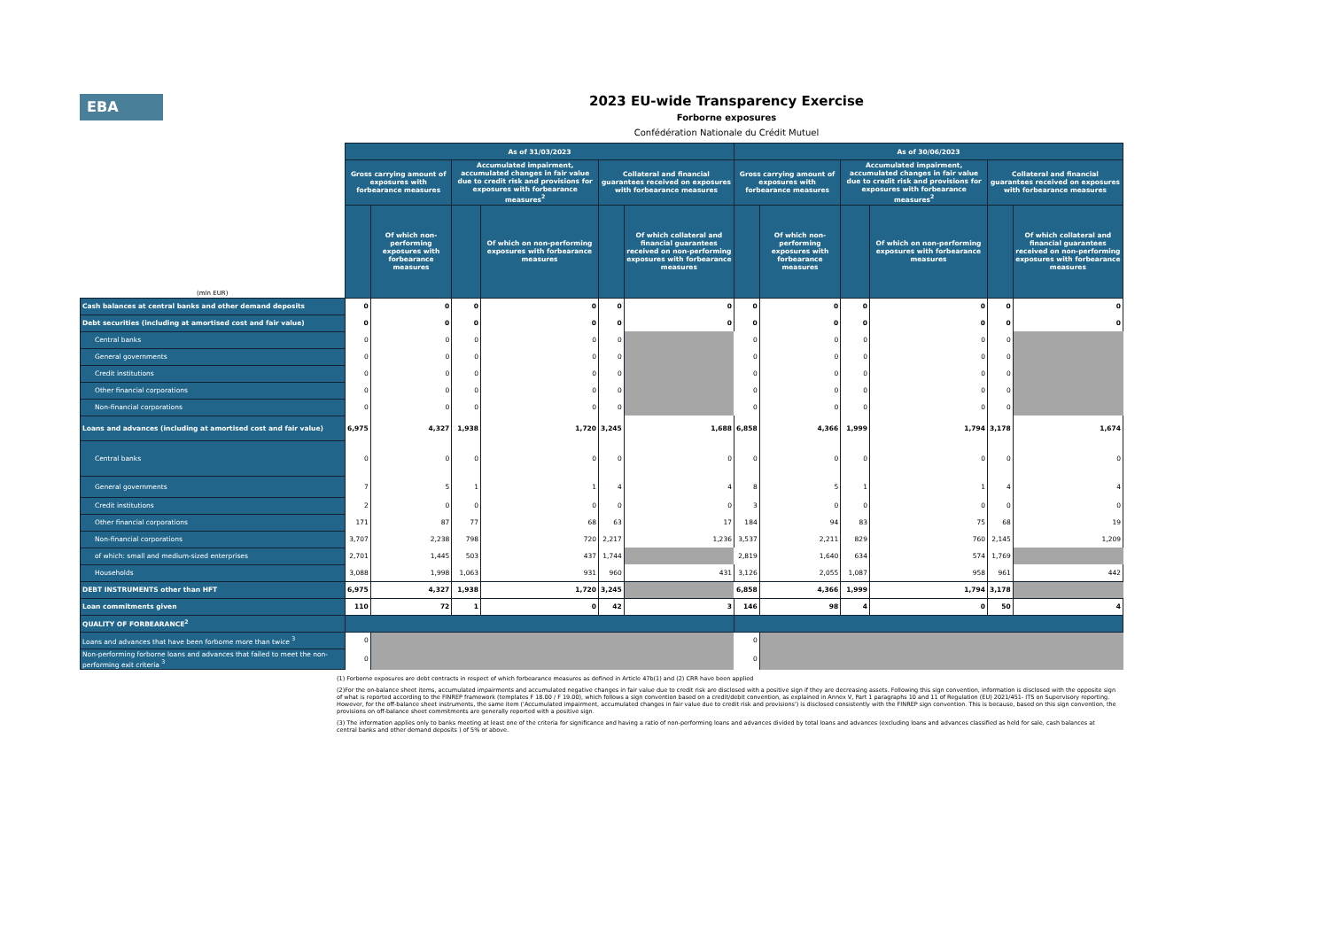EBA
2023 EU-wide Transparency Exercise
Forborne exposures
Confédération Nationale du Crédit Mutuel
| (mln EUR) | As of 31/03/2023 | | | | | | As of 30/06/2023 | | | | | |
| | Gross carrying amount of exposures with forbearance measures | | Accumulated impairment, accumulated changes in fair value due to credit risk and provisions for exposures with forbearance measures<sup>2</sup> | | Collateral and financial guarantees received on exposures with forbearance measures | | Gross carrying amount of exposures with forbearance measures | | Accumulated impairment, accumulated changes in fair value due to credit risk and provisions for exposures with forbearance measures<sup>2</sup> | | Collateral and financial guarantees received on exposures with forbearance measures | |
| | | Of which non-performing exposures with forbearance measures | | Of which on non-performing exposures with forbearance measures | | Of which collateral and financial guarantees received on non-performing exposures with forbearance measures | | Of which non-performing exposures with forbearance measures | | Of which on non-performing exposures with forbearance measures | | Of which collateral and financial guarantees received on non-performing exposures with forbearance measures |
| Cash balances at central banks and other demand deposits | 0 | 0 | 0 | 0 | 0 | 0 | 0 | 0 | 0 | 0 | 0 | 0 |
| Debt securities (including at amortised cost and fair value) | 0 | 0 | 0 | 0 | 0 | 0 | 0 | 0 | 0 | 0 | 0 | 0 |
| Central banks | 0 | 0 | 0 | 0 | 0 | | 0 | 0 | 0 | 0 | 0 | |
| General governments | 0 | 0 | 0 | 0 | 0 | | 0 | 0 | 0 | 0 | 0 | |
| Credit institutions | 0 | 0 | 0 | 0 | 0 | | 0 | 0 | 0 | 0 | 0 | |
| Other financial corporations | 0 | 0 | 0 | 0 | 0 | | 0 | 0 | 0 | 0 | 0 | |
| Non-financial corporations | 0 | 0 | 0 | 0 | 0 | | 0 | 0 | 0 | 0 | 0 | |
| Loans and advances (including at amortised cost and fair value) | 6,975 | 4,327 | 1,938 | 1,720 | 3,245 | 1,688 | 6,858 | 4,366 | 1,999 | 1,794 | 3,178 | 1,674 |
| Central banks | 0 | 0 | 0 | 0 | 0 | 0 | 0 | 0 | 0 | 0 | 0 | 0 |
| General governments | 7 | 5 | 1 | 1 | 4 | 4 | 8 | 5 | 1 | 1 | 4 | 4 |
| Credit institutions | 2 | 0 | 0 | 0 | 0 | 0 | 3 | 0 | 0 | 0 | 0 | 0 |
| Other financial corporations | 171 | 87 | 77 | 68 | 63 | 17 | 184 | 94 | 83 | 75 | 68 | 19 |
| Non-financial corporations | 3,707 | 2,238 | 798 | 720 | 2,217 | 1,236 | 3,537 | 2,211 | 829 | 760 | 2,145 | 1,209 |
| of which: small and medium-sized enterprises | 2,701 | 1,445 | 503 | 437 | 1,744 | | 2,819 | 1,640 | 634 | 574 | 1,769 | |
| Households | 3,088 | 1,998 | 1,063 | 931 | 960 | 431 | 3,126 | 2,055 | 1,087 | 958 | 961 | 442 |
| DEBT INSTRUMENTS other than HFT | 6,975 | 4,327 | 1,938 | 1,720 | 3,245 | | 6,858 | 4,366 | 1,999 | 1,794 | 3,178 | |
| Loan commitments given | 110 | 72 | 1 | 0 | 42 | 3 | 146 | 98 | 4 | 0 | 50 | 4 |
| QUALITY OF FORBEARANCE<sup>2</sup> | | | | | | | | | | | | |
| Loans and advances that have been forborne more than twice <sup>3</sup> | 0 | | | | | | 0 | | | | | |
| Non-performing forborne loans and advances that failed to meet the non-performing exit criteria <sup>3</sup> | 0 | | | | | | 0 | | | | | |
(1) Forborne exposures are debt contracts in respect of which forbearance measures as defined in Article 47b(1) and (2) CRR have been applied
(2)For the on-balance sheet items, accumulated impairments and accumulated negative changes in fair value due to credit risk are disclosed with a positive sign if they are decreasing assets. Following this sign convention, information is disclosed with the opposite sign of what is reported according to the FINREP framework (templates F 18.00 / F 19.00), which follows a sign convention based on a credit/debit convention, as explained in Annex V, Part 1 paragraphs 10 and 11 of Regulation (EU) 2021/451- ITS on Supervisory reporting. However, for the off-balance sheet instruments, the same item ('Accumulated impairment, accumulated changes in fair value due to credit risk and provisions') is disclosed consistently with the FINREP sign convention. This is because, based on this sign convention, the provisions on off-balance sheet commitments are generally reported with a positive sign.
(3) The information applies only to banks meeting at least one of the criteria for significance and having a ratio of non-performing loans and advances divided by total loans and advances (excluding loans and advances classified as held for sale, cash balances at central banks and other demand deposits ) of 5% or above.